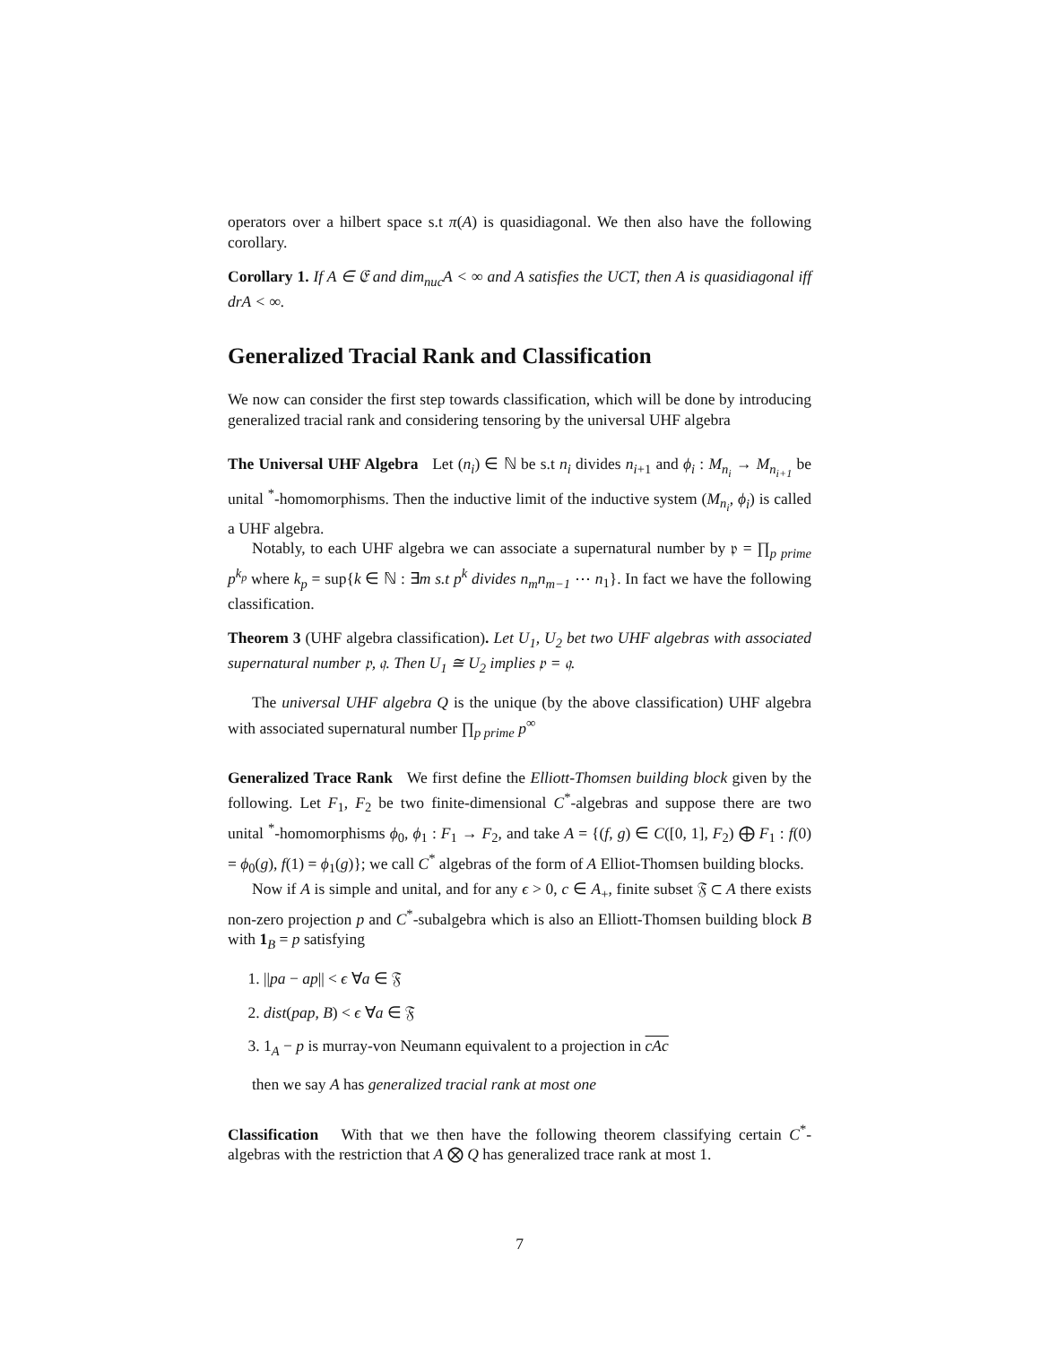operators over a hilbert space s.t π(A) is quasidiagonal. We then also have the following corollary.
Corollary 1. If A ∈ 𝔈 and dim<sub>nuc</sub>A < ∞ and A satisfies the UCT, then A is quasidiagonal iff drA < ∞.
Generalized Tracial Rank and Classification
We now can consider the first step towards classification, which will be done by introducing generalized tracial rank and considering tensoring by the universal UHF algebra
The Universal UHF Algebra Let (n<sub>i</sub>) ∈ ℕ be s.t n<sub>i</sub> divides n<sub>i+1</sub> and ϕ<sub>i</sub> : M<sub>n<sub>i</sub></sub> → M<sub>n<sub>i+1</sub></sub> be unital <sup>*</sup>-homomorphisms. Then the inductive limit of the inductive system (M<sub>n<sub>i</sub></sub>, ϕ<sub>i</sub>) is called a UHF algebra.
Notably, to each UHF algebra we can associate a supernatural number by 𝔭 = ∏<sub>p prime</sub> p<sup>k<sub>p</sub></sup> where k<sub>p</sub> = sup{k ∈ ℕ : ∃m s.t p<sup>k</sup> divides n<sub>m</sub>n<sub>m−1</sub> ⋯ n<sub>1</sub>}. In fact we have the following classification.
Theorem 3 (UHF algebra classification). Let U<sub>1</sub>, U<sub>2</sub> bet two UHF algebras with associated supernatural number 𝔭, 𝔮. Then U<sub>1</sub> ≅ U<sub>2</sub> implies 𝔭 = 𝔮.
The universal UHF algebra Q is the unique (by the above classification) UHF algebra with associated supernatural number ∏<sub>p prime</sub> p<sup>∞</sup>
Generalized Trace Rank We first define the Elliott-Thomsen building block given by the following. Let F<sub>1</sub>, F<sub>2</sub> be two finite-dimensional C<sup>*</sup>-algebras and suppose there are two unital <sup>*</sup>-homomorphisms ϕ<sub>0</sub>, ϕ<sub>1</sub> : F<sub>1</sub> → F<sub>2</sub>, and take A = {(f, g) ∈ C([0, 1], F<sub>2</sub>) ⨁ F<sub>1</sub> : f(0) = ϕ<sub>0</sub>(g), f(1) = ϕ<sub>1</sub>(g)}; we call C<sup>*</sup> algebras of the form of A Elliot-Thomsen building blocks.
Now if A is simple and unital, and for any ϵ > 0, c ∈ A<sub>+</sub>, finite subset 𝔉 ⊂ A there exists non-zero projection p and C<sup>*</sup>-subalgebra which is also an Elliott-Thomsen building block B with 1<sub>B</sub> = p satisfying
1. ||pa − ap|| < ϵ ∀a ∈ 𝔉
2. dist(pap, B) < ϵ ∀a ∈ 𝔉
3. 1<sub>A</sub> − p is murray-von Neumann equivalent to a projection in cAc
then we say A has generalized tracial rank at most one
Classification With that we then have the following theorem classifying certain C<sup>*</sup>-algebras with the restriction that A ⨂ Q has generalized trace rank at most 1.
7